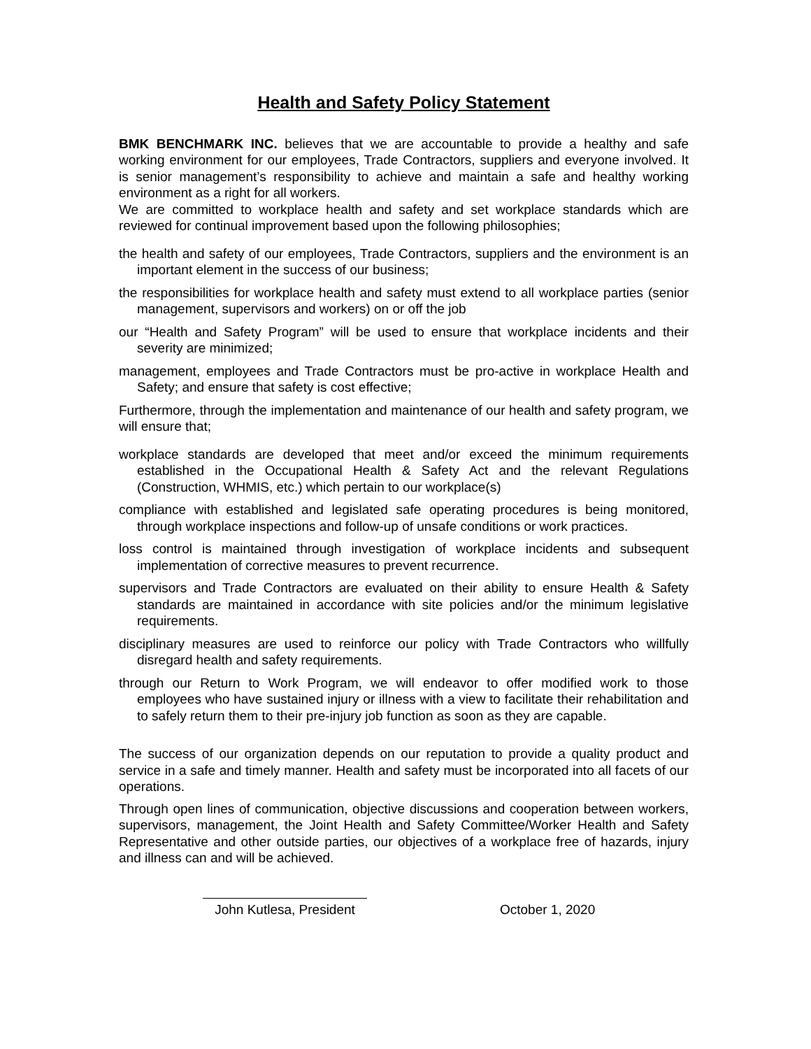Health and Safety Policy Statement
BMK BENCHMARK INC. believes that we are accountable to provide a healthy and safe working environment for our employees, Trade Contractors, suppliers and everyone involved. It is senior management’s responsibility to achieve and maintain a safe and healthy working environment as a right for all workers.
We are committed to workplace health and safety and set workplace standards which are reviewed for continual improvement based upon the following philosophies;
the health and safety of our employees, Trade Contractors, suppliers and the environment is an important element in the success of our business;
the responsibilities for workplace health and safety must extend to all workplace parties (senior management, supervisors and workers) on or off the job
our “Health and Safety Program” will be used to ensure that workplace incidents and their severity are minimized;
management, employees and Trade Contractors must be pro-active in workplace Health and Safety; and ensure that safety is cost effective;
Furthermore, through the implementation and maintenance of our health and safety program, we will ensure that;
workplace standards are developed that meet and/or exceed the minimum requirements established in the Occupational Health & Safety Act and the relevant Regulations (Construction, WHMIS, etc.) which pertain to our workplace(s)
compliance with established and legislated safe operating procedures is being monitored, through workplace inspections and follow-up of unsafe conditions or work practices.
loss control is maintained through investigation of workplace incidents and subsequent implementation of corrective measures to prevent recurrence.
supervisors and Trade Contractors are evaluated on their ability to ensure Health & Safety standards are maintained in accordance with site policies and/or the minimum legislative requirements.
disciplinary measures are used to reinforce our policy with Trade Contractors who willfully disregard health and safety requirements.
through our Return to Work Program, we will endeavor to offer modified work to those employees who have sustained injury or illness with a view to facilitate their rehabilitation and to safely return them to their pre-injury job function as soon as they are capable.
The success of our organization depends on our reputation to provide a quality product and service in a safe and timely manner. Health and safety must be incorporated into all facets of our operations.
Through open lines of communication, objective discussions and cooperation between workers, supervisors, management, the Joint Health and Safety Committee/Worker Health and Safety Representative and other outside parties, our objectives of a workplace free of hazards, injury and illness can and will be achieved.
John Kutlesa, President
October 1, 2020